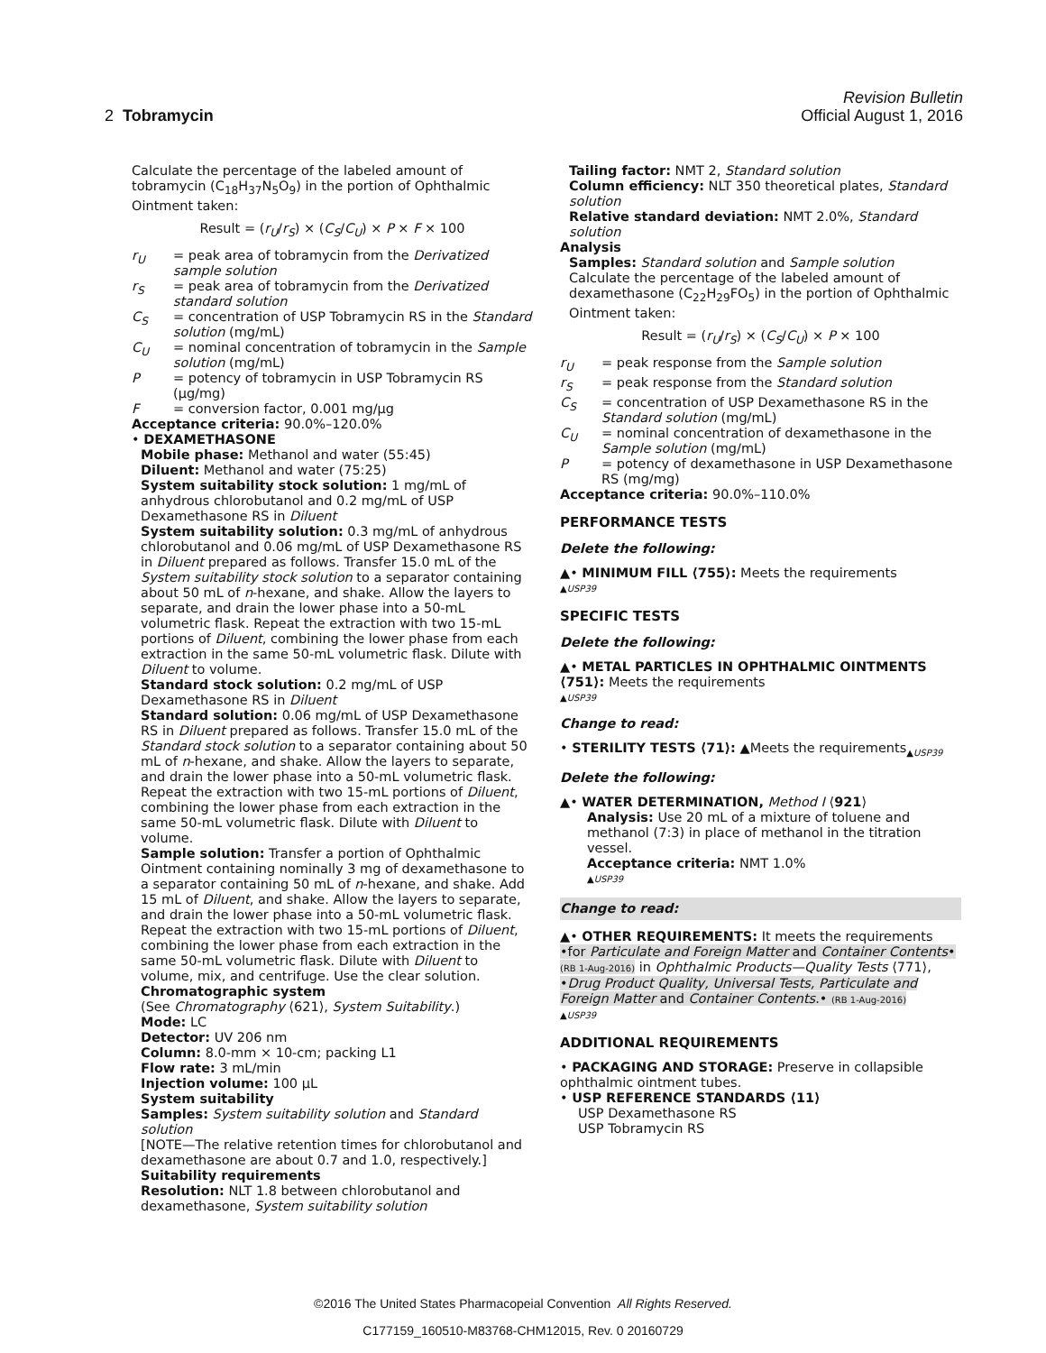Revision Bulletin
2 Tobramycin Official August 1, 2016
Calculate the percentage of the labeled amount of tobramycin (C<sub>18</sub>H<sub>37</sub>N<sub>5</sub>O<sub>9</sub>) in the portion of Ophthalmic Ointment taken:
Result = (r<sub>U</sub>/r<sub>S</sub>) × (C<sub>S</sub>/C<sub>U</sub>) × P × F × 100
r<sub>U</sub> = peak area of tobramycin from the Derivatized sample solution
r<sub>S</sub> = peak area of tobramycin from the Derivatized standard solution
C<sub>S</sub> = concentration of USP Tobramycin RS in the Standard solution (mg/mL)
C<sub>U</sub> = nominal concentration of tobramycin in the Sample solution (mg/mL)
P = potency of tobramycin in USP Tobramycin RS (µg/mg)
F = conversion factor, 0.001 mg/µg
Acceptance criteria: 90.0%–120.0%
• DEXAMETHASONE
Mobile phase: Methanol and water (55:45)
Diluent: Methanol and water (75:25)
System suitability stock solution: 1 mg/mL of anhydrous chlorobutanol and 0.2 mg/mL of USP Dexamethasone RS in Diluent
System suitability solution: 0.3 mg/mL of anhydrous chlorobutanol and 0.06 mg/mL of USP Dexamethasone RS in Diluent prepared as follows. Transfer 15.0 mL of the System suitability stock solution to a separator containing about 50 mL of n-hexane, and shake. Allow the layers to separate, and drain the lower phase into a 50-mL volumetric flask. Repeat the extraction with two 15-mL portions of Diluent, combining the lower phase from each extraction in the same 50-mL volumetric flask. Dilute with Diluent to volume.
Standard stock solution: 0.2 mg/mL of USP Dexamethasone RS in Diluent
Standard solution: 0.06 mg/mL of USP Dexamethasone RS in Diluent prepared as follows. Transfer 15.0 mL of the Standard stock solution to a separator containing about 50 mL of n-hexane, and shake. Allow the layers to separate, and drain the lower phase into a 50-mL volumetric flask. Repeat the extraction with two 15-mL portions of Diluent, combining the lower phase from each extraction in the same 50-mL volumetric flask. Dilute with Diluent to volume.
Sample solution: Transfer a portion of Ophthalmic Ointment containing nominally 3 mg of dexamethasone to a separator containing 50 mL of n-hexane, and shake. Add 15 mL of Diluent, and shake. Allow the layers to separate, and drain the lower phase into a 50-mL volumetric flask. Repeat the extraction with two 15-mL portions of Diluent, combining the lower phase from each extraction in the same 50-mL volumetric flask. Dilute with Diluent to volume, mix, and centrifuge. Use the clear solution.
Chromatographic system
(See Chromatography ⟨621⟩, System Suitability.)
Mode: LC
Detector: UV 206 nm
Column: 8.0-mm × 10-cm; packing L1
Flow rate: 3 mL/min
Injection volume: 100 µL
System suitability
Samples: System suitability solution and Standard solution
[NOTE—The relative retention times for chlorobutanol and dexamethasone are about 0.7 and 1.0, respectively.]
Suitability requirements
Resolution: NLT 1.8 between chlorobutanol and dexamethasone, System suitability solution
Tailing factor: NMT 2, Standard solution
Column efficiency: NLT 350 theoretical plates, Standard solution
Relative standard deviation: NMT 2.0%, Standard solution
Analysis
Samples: Standard solution and Sample solution
Calculate the percentage of the labeled amount of dexamethasone (C<sub>22</sub>H<sub>29</sub>FO<sub>5</sub>) in the portion of Ophthalmic Ointment taken:
Result = (r<sub>U</sub>/r<sub>S</sub>) × (C<sub>S</sub>/C<sub>U</sub>) × P × 100
r<sub>U</sub> = peak response from the Sample solution
r<sub>S</sub> = peak response from the Standard solution
C<sub>S</sub> = concentration of USP Dexamethasone RS in the Standard solution (mg/mL)
C<sub>U</sub> = nominal concentration of dexamethasone in the Sample solution (mg/mL)
P = potency of dexamethasone in USP Dexamethasone RS (mg/mg)
Acceptance criteria: 90.0%–110.0%
PERFORMANCE TESTS
Delete the following:
▲• MINIMUM FILL ⟨755⟩: Meets the requirements
▲USP39
SPECIFIC TESTS
Delete the following:
▲• METAL PARTICLES IN OPHTHALMIC OINTMENTS ⟨751⟩: Meets the requirements
▲USP39
Change to read:
• STERILITY TESTS ⟨71⟩: ▲Meets the requirements<sub>▲USP39</sub>
Delete the following:
▲• WATER DETERMINATION, Method I ⟨921⟩
Analysis: Use 20 mL of a mixture of toluene and methanol (7:3) in place of methanol in the titration vessel.
Acceptance criteria: NMT 1.0%
▲USP39
Change to read:
▲• OTHER REQUIREMENTS: It meets the requirements •for Particulate and Foreign Matter and Container Contents• (RB 1-Aug-2016) in Ophthalmic Products—Quality Tests ⟨771⟩, •Drug Product Quality, Universal Tests, Particulate and Foreign Matter and Container Contents.• (RB 1-Aug-2016)
▲USP39
ADDITIONAL REQUIREMENTS
• PACKAGING AND STORAGE: Preserve in collapsible ophthalmic ointment tubes.
• USP REFERENCE STANDARDS ⟨11⟩
USP Dexamethasone RS
USP Tobramycin RS
©2016 The United States Pharmacopeial Convention All Rights Reserved.
C177159_160510-M83768-CHM12015, Rev. 0 20160729